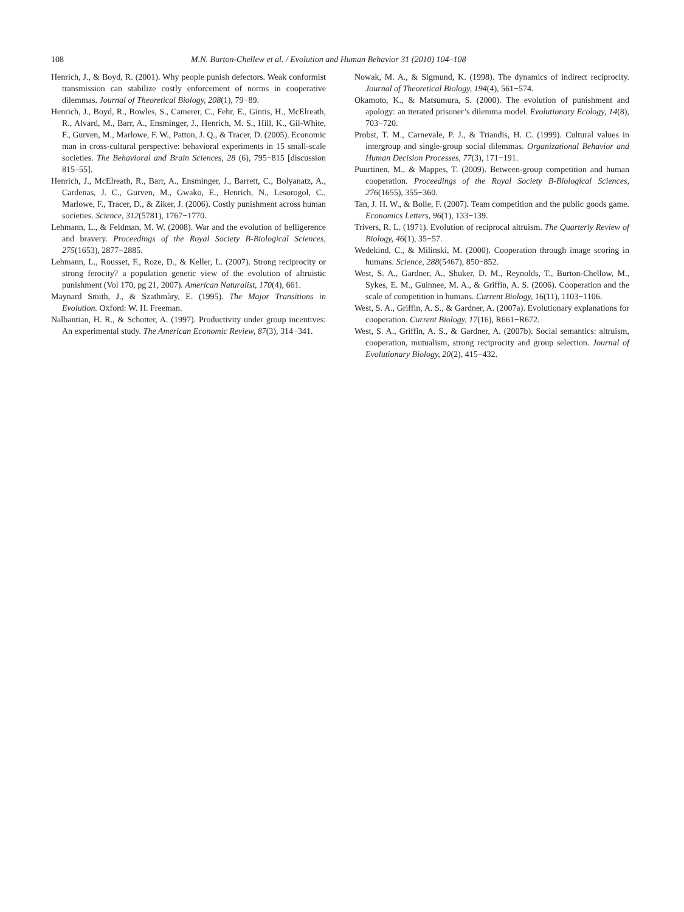108 M.N. Burton-Chellew et al. / Evolution and Human Behavior 31 (2010) 104–108
Henrich, J., & Boyd, R. (2001). Why people punish defectors. Weak conformist transmission can stabilize costly enforcement of norms in cooperative dilemmas. Journal of Theoretical Biology, 208(1), 79−89.
Henrich, J., Boyd, R., Bowles, S., Camerer, C., Fehr, E., Gintis, H., McElreath, R., Alvard, M., Barr, A., Ensminger, J., Henrich, M. S., Hill, K., Gil-White, F., Gurven, M., Marlowe, F. W., Patton, J. Q., & Tracer, D. (2005). Economic man in cross-cultural perspective: behavioral experiments in 15 small-scale societies. The Behavioral and Brain Sciences, 28 (6), 795−815 [discussion 815–55].
Henrich, J., McElreath, R., Barr, A., Ensminger, J., Barrett, C., Bolyanatz, A., Cardenas, J. C., Gurven, M., Gwako, E., Henrich, N., Lesorogol, C., Marlowe, F., Tracer, D., & Ziker, J. (2006). Costly punishment across human societies. Science, 312(5781), 1767−1770.
Lehmann, L., & Feldman, M. W. (2008). War and the evolution of belligerence and bravery. Proceedings of the Royal Society B-Biological Sciences, 275(1653), 2877−2885.
Lehmann, L., Rousset, F., Roze, D., & Keller, L. (2007). Strong reciprocity or strong ferocity? a population genetic view of the evolution of altruistic punishment (Vol 170, pg 21, 2007). American Naturalist, 170(4), 661.
Maynard Smith, J., & Szathmàry, E. (1995). The Major Transitions in Evolution. Oxford: W. H. Freeman.
Nalbantian, H. R., & Schotter, A. (1997). Productivity under group incentives: An experimental study. The American Economic Review, 87(3), 314−341.
Nowak, M. A., & Sigmund, K. (1998). The dynamics of indirect reciprocity. Journal of Theoretical Biology, 194(4), 561−574.
Okamoto, K., & Matsumura, S. (2000). The evolution of punishment and apology: an iterated prisoner’s dilemma model. Evolutionary Ecology, 14(8), 703−720.
Probst, T. M., Carnevale, P. J., & Triandis, H. C. (1999). Cultural values in intergroup and single-group social dilemmas. Organizational Behavior and Human Decision Processes, 77(3), 171−191.
Puurtinen, M., & Mappes, T. (2009). Between-group competition and human cooperation. Proceedings of the Royal Society B-Biological Sciences, 276(1655), 355−360.
Tan, J. H. W., & Bolle, F. (2007). Team competition and the public goods game. Economics Letters, 96(1), 133−139.
Trivers, R. L. (1971). Evolution of reciprocal altruism. The Quarterly Review of Biology, 46(1), 35−57.
Wedekind, C., & Milinski, M. (2000). Cooperation through image scoring in humans. Science, 288(5467), 850−852.
West, S. A., Gardner, A., Shuker, D. M., Reynolds, T., Burton-Chellow, M., Sykes, E. M., Guinnee, M. A., & Griffin, A. S. (2006). Cooperation and the scale of competition in humans. Current Biology, 16(11), 1103−1106.
West, S. A., Griffin, A. S., & Gardner, A. (2007a). Evolutionary explanations for cooperation. Current Biology, 17(16), R661−R672.
West, S. A., Griffin, A. S., & Gardner, A. (2007b). Social semantics: altruism, cooperation, mutualism, strong reciprocity and group selection. Journal of Evolutionary Biology, 20(2), 415−432.